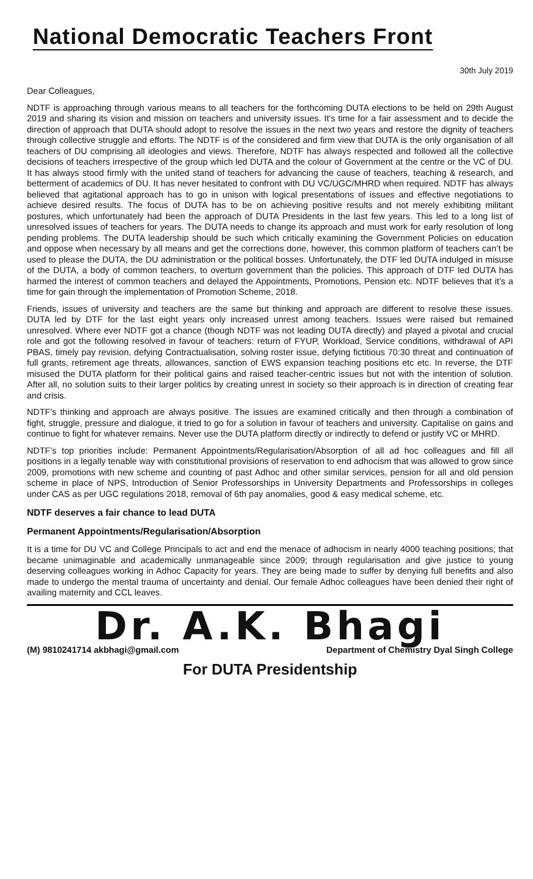National Democratic Teachers Front
30th July 2019
Dear Colleagues,
NDTF is approaching through various means to all teachers for the forthcoming DUTA elections to be held on 29th August 2019 and sharing its vision and mission on teachers and university issues. It’s time for a fair assessment and to decide the direction of approach that DUTA should adopt to resolve the issues in the next two years and restore the dignity of teachers through collective struggle and efforts. The NDTF is of the considered and firm view that DUTA is the only organisation of all teachers of DU comprising all ideologies and views. Therefore, NDTF has always respected and followed all the collective decisions of teachers irrespective of the group which led DUTA and the colour of Government at the centre or the VC of DU. It has always stood firmly with the united stand of teachers for advancing the cause of teachers, teaching & research, and betterment of academics of DU. It has never hesitated to confront with DU VC/UGC/MHRD when required. NDTF has always believed that agitational approach has to go in unison with logical presentations of issues and effective negotiations to achieve desired results. The focus of DUTA has to be on achieving positive results and not merely exhibiting militant postures, which unfortunately had been the approach of DUTA Presidents in the last few years. This led to a long list of unresolved issues of teachers for years. The DUTA needs to change its approach and must work for early resolution of long pending problems. The DUTA leadership should be such which critically examining the Government Policies on education and oppose when necessary by all means and get the corrections done, however, this common platform of teachers can’t be used to please the DUTA, the DU administration or the political bosses. Unfortunately, the DTF led DUTA indulged in misuse of the DUTA, a body of common teachers, to overturn government than the policies. This approach of DTF led DUTA has harmed the interest of common teachers and delayed the Appointments, Promotions, Pension etc. NDTF believes that it’s a time for gain through the implementation of Promotion Scheme, 2018.
Friends, issues of university and teachers are the same but thinking and approach are different to resolve these issues. DUTA led by DTF for the last eight years only increased unrest among teachers. Issues were raised but remained unresolved. Where ever NDTF got a chance (though NDTF was not leading DUTA directly) and played a pivotal and crucial role and got the following resolved in favour of teachers: return of FYUP, Workload, Service conditions, withdrawal of API PBAS, timely pay revision, defying Contractualisation, solving roster issue, defying fictitious 70:30 threat and continuation of full grants, retirement age threats, allowances, sanction of EWS expansion teaching positions etc etc. In reverse, the DTF misused the DUTA platform for their political gains and raised teacher-centric issues but not with the intention of solution. After all, no solution suits to their larger politics by creating unrest in society so their approach is in direction of creating fear and crisis.
NDTF’s thinking and approach are always positive. The issues are examined critically and then through a combination of fight, struggle, pressure and dialogue, it tried to go for a solution in favour of teachers and university. Capitalise on gains and continue to fight for whatever remains. Never use the DUTA platform directly or indirectly to defend or justify VC or MHRD.
NDTF’s top priorities include: Permanent Appointments/Regularisation/Absorption of all ad hoc colleagues and fill all positions in a legally tenable way with constitutional provisions of reservation to end adhocism that was allowed to grow since 2009, promotions with new scheme and counting of past Adhoc and other similar services, pension for all and old pension scheme in place of NPS, Introduction of Senior Professorships in University Departments and Professorships in colleges under CAS as per UGC regulations 2018, removal of 6th pay anomalies, good & easy medical scheme, etc.
NDTF deserves a fair chance to lead DUTA
Permanent Appointments/Regularisation/Absorption
It is a time for DU VC and College Principals to act and end the menace of adhocism in nearly 4000 teaching positions; that became unimaginable and academically unmanageable since 2009; through regularisation and give justice to young deserving colleagues working in Adhoc Capacity for years. They are being made to suffer by denying full benefits and also made to undergo the mental trauma of uncertainty and denial. Our female Adhoc colleagues have been denied their right of availing maternity and CCL leaves.
Dr. A.K. Bhagi
(M) 9810241714 akbhagi@gmail.com Department of Chemistry Dyal Singh College
For DUTA Presidentship